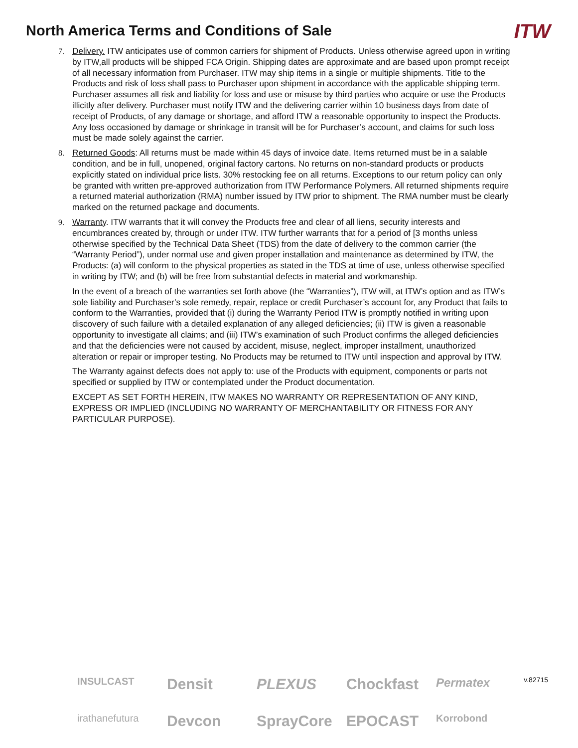North America Terms and Conditions of Sale
ITW
7. Delivery. ITW anticipates use of common carriers for shipment of Products. Unless otherwise agreed upon in writing by ITW,all products will be shipped FCA Origin. Shipping dates are approximate and are based upon prompt receipt of all necessary information from Purchaser. ITW may ship items in a single or multiple shipments. Title to the Products and risk of loss shall pass to Purchaser upon shipment in accordance with the applicable shipping term. Purchaser assumes all risk and liability for loss and use or misuse by third parties who acquire or use the Products illicitly after delivery. Purchaser must notify ITW and the delivering carrier within 10 business days from date of receipt of Products, of any damage or shortage, and afford ITW a reasonable opportunity to inspect the Products. Any loss occasioned by damage or shrinkage in transit will be for Purchaser’s account, and claims for such loss must be made solely against the carrier.
8. Returned Goods: All returns must be made within 45 days of invoice date. Items returned must be in a salable condition, and be in full, unopened, original factory cartons. No returns on non-standard products or products explicitly stated on individual price lists. 30% restocking fee on all returns. Exceptions to our return policy can only be granted with written pre-approved authorization from ITW Performance Polymers. All returned shipments require a returned material authorization (RMA) number issued by ITW prior to shipment. The RMA number must be clearly marked on the returned package and documents.
9. Warranty. ITW warrants that it will convey the Products free and clear of all liens, security interests and encumbrances created by, through or under ITW. ITW further warrants that for a period of [3 months unless otherwise specified by the Technical Data Sheet (TDS) from the date of delivery to the common carrier (the “Warranty Period”), under normal use and given proper installation and maintenance as determined by ITW, the Products: (a) will conform to the physical properties as stated in the TDS at time of use, unless otherwise specified in writing by ITW; and (b) will be free from substantial defects in material and workmanship.
In the event of a breach of the warranties set forth above (the “Warranties”), ITW will, at ITW’s option and as ITW’s sole liability and Purchaser’s sole remedy, repair, replace or credit Purchaser’s account for, any Product that fails to conform to the Warranties, provided that (i) during the Warranty Period ITW is promptly notified in writing upon discovery of such failure with a detailed explanation of any alleged deficiencies; (ii) ITW is given a reasonable opportunity to investigate all claims; and (iii) ITW’s examination of such Product confirms the alleged deficiencies and that the deficiencies were not caused by accident, misuse, neglect, improper installment, unauthorized alteration or repair or improper testing. No Products may be returned to ITW until inspection and approval by ITW.
The Warranty against defects does not apply to: use of the Products with equipment, components or parts not specified or supplied by ITW or contemplated under the Product documentation.
EXCEPT AS SET FORTH HEREIN, ITW MAKES NO WARRANTY OR REPRESENTATION OF ANY KIND, EXPRESS OR IMPLIED (INCLUDING NO WARRANTY OF MERCHANTABILITY OR FITNESS FOR ANY PARTICULAR PURPOSE).
INSULCAST
Densit
PLEXUS
Chockfast
Permatex
irathanefutura
Devcon
SprayCore
EPOCAST
Korrobond
v.82715